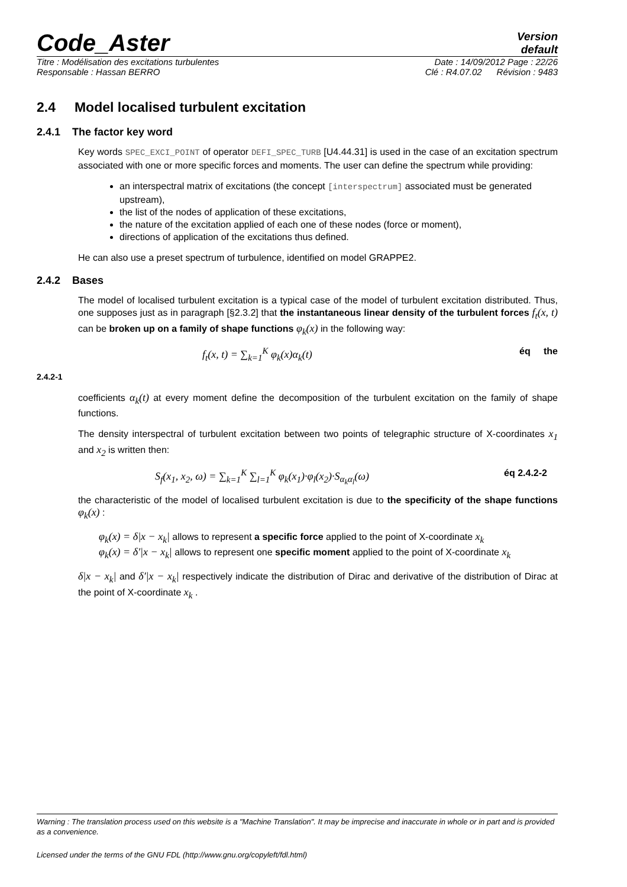Code_Aster
Version
default
Titre : Modélisation des excitations turbulentes Date : 14/09/2012 Page : 22/26
Responsable : Hassan BERRO Clé : R4.07.02 Révision : 9483
2.4 Model localised turbulent excitation
2.4.1 The factor key word
Key words SPEC_EXCI_POINT of operator DEFI_SPEC_TURB [U4.44.31] is used in the case of an excitation spectrum associated with one or more specific forces and moments. The user can define the spectrum while providing:
an interspectral matrix of excitations (the concept [interspectrum] associated must be generated upstream),
the list of the nodes of application of these excitations,
the nature of the excitation applied of each one of these nodes (force or moment),
directions of application of the excitations thus defined.
He can also use a preset spectrum of turbulence, identified on model GRAPPE2.
2.4.2 Bases
The model of localised turbulent excitation is a typical case of the model of turbulent excitation distributed. Thus, one supposes just as in paragraph [§2.3.2] that the instantaneous linear density of the turbulent forces f<sub>t</sub>(x, t) can be broken up on a family of shape functions φ<sub>k</sub>(x) in the following way:
f<sub>t</sub>(x, t) = ∑<sub>k=1</sub><sup>K</sup> φ<sub>k</sub>(x)α<sub>k</sub>(t) éq the
2.4.2-1
coefficients α<sub>k</sub>(t) at every moment define the decomposition of the turbulent excitation on the family of shape functions.
The density interspectral of turbulent excitation between two points of telegraphic structure of X-coordinates x<sub>1</sub> and x<sub>2</sub> is written then:
S<sub>f</sub>(x<sub>1</sub>, x<sub>2</sub>, ω) = ∑<sub>k=1</sub><sup>K</sup> ∑<sub>l=1</sub><sup>K</sup> φ<sub>k</sub>(x<sub>1</sub>)·φ<sub>l</sub>(x<sub>2</sub>)·S<sub>α<sub>k</sub>α<sub>l</sub></sub>(ω) éq 2.4.2-2
the characteristic of the model of localised turbulent excitation is due to the specificity of the shape functions φ<sub>k</sub>(x) :
φ<sub>k</sub>(x) = δ|x − x<sub>k</sub>| allows to represent a specific force applied to the point of X-coordinate x<sub>k</sub>
φ<sub>k</sub>(x) = δ′|x − x<sub>k</sub>| allows to represent one specific moment applied to the point of X-coordinate x<sub>k</sub>
δ|x − x<sub>k</sub>| and δ′|x − x<sub>k</sub>| respectively indicate the distribution of Dirac and derivative of the distribution of Dirac at the point of X-coordinate x<sub>k</sub> .
Warning : The translation process used on this website is a "Machine Translation". It may be imprecise and inaccurate in whole or in part and is provided as a convenience.
Licensed under the terms of the GNU FDL (http://www.gnu.org/copyleft/fdl.html)